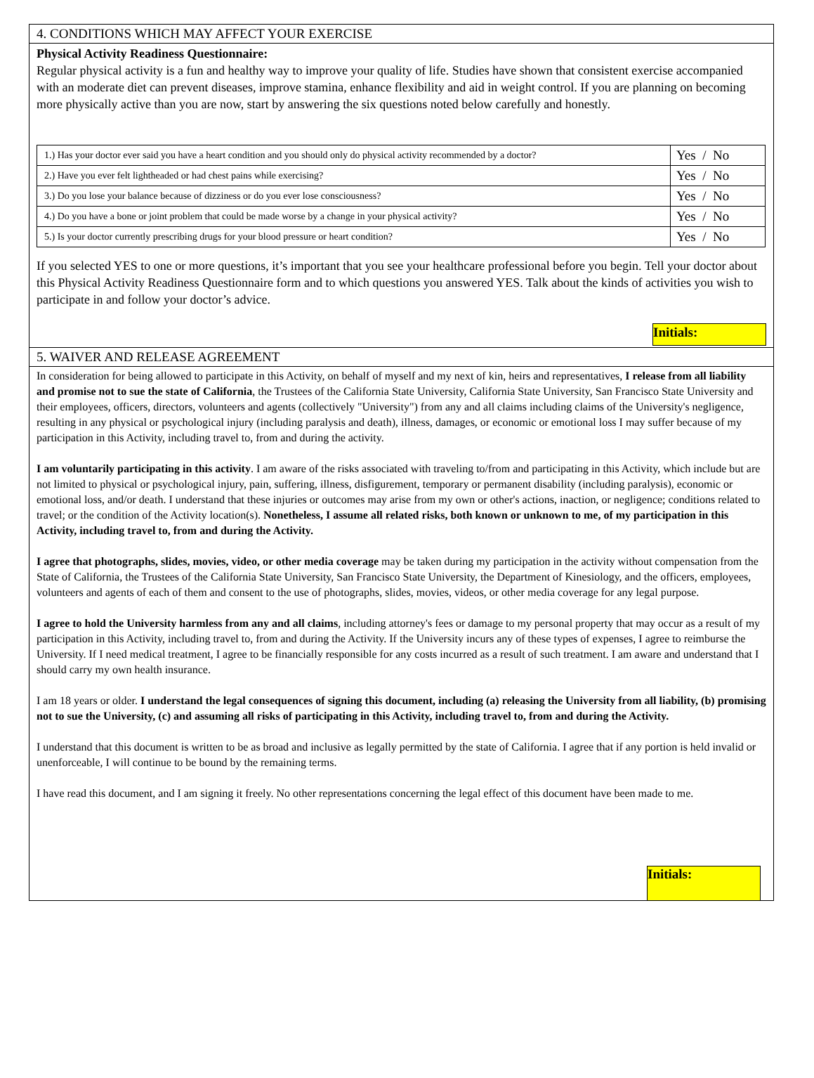4. CONDITIONS WHICH MAY AFFECT YOUR EXERCISE
Physical Activity Readiness Questionnaire:
Regular physical activity is a fun and healthy way to improve your quality of life. Studies have shown that consistent exercise accompanied with an moderate diet can prevent diseases, improve stamina, enhance flexibility and aid in weight control. If you are planning on becoming more physically active than you are now, start by answering the six questions noted below carefully and honestly.
| 1.) Has your doctor ever said you have a heart condition and you should only do physical activity recommended by a doctor? | Yes / No |
| 2.) Have you ever felt lightheaded or had chest pains while exercising? | Yes / No |
| 3.) Do you lose your balance because of dizziness or do you ever lose consciousness? | Yes / No |
| 4.) Do you have a bone or joint problem that could be made worse by a change in your physical activity? | Yes / No |
| 5.) Is your doctor currently prescribing drugs for your blood pressure or heart condition? | Yes / No |
If you selected YES to one or more questions, it’s important that you see your healthcare professional before you begin. Tell your doctor about this Physical Activity Readiness Questionnaire form and to which questions you answered YES. Talk about the kinds of activities you wish to participate in and follow your doctor’s advice.
Initials:
5. WAIVER AND RELEASE AGREEMENT
In consideration for being allowed to participate in this Activity, on behalf of myself and my next of kin, heirs and representatives, I release from all liability and promise not to sue the state of California, the Trustees of the California State University, California State University, San Francisco State University and their employees, officers, directors, volunteers and agents (collectively "University") from any and all claims including claims of the University's negligence, resulting in any physical or psychological injury (including paralysis and death), illness, damages, or economic or emotional loss I may suffer because of my participation in this Activity, including travel to, from and during the activity.
I am voluntarily participating in this activity. I am aware of the risks associated with traveling to/from and participating in this Activity, which include but are not limited to physical or psychological injury, pain, suffering, illness, disfigurement, temporary or permanent disability (including paralysis), economic or emotional loss, and/or death. I understand that these injuries or outcomes may arise from my own or other's actions, inaction, or negligence; conditions related to travel; or the condition of the Activity location(s). Nonetheless, I assume all related risks, both known or unknown to me, of my participation in this Activity, including travel to, from and during the Activity.
I agree that photographs, slides, movies, video, or other media coverage may be taken during my participation in the activity without compensation from the State of California, the Trustees of the California State University, San Francisco State University, the Department of Kinesiology, and the officers, employees, volunteers and agents of each of them and consent to the use of photographs, slides, movies, videos, or other media coverage for any legal purpose.
I agree to hold the University harmless from any and all claims, including attorney's fees or damage to my personal property that may occur as a result of my participation in this Activity, including travel to, from and during the Activity. If the University incurs any of these types of expenses, I agree to reimburse the University. If I need medical treatment, I agree to be financially responsible for any costs incurred as a result of such treatment. I am aware and understand that I should carry my own health insurance.
I am 18 years or older. I understand the legal consequences of signing this document, including (a) releasing the University from all liability, (b) promising not to sue the University, (c) and assuming all risks of participating in this Activity, including travel to, from and during the Activity.
I understand that this document is written to be as broad and inclusive as legally permitted by the state of California. I agree that if any portion is held invalid or unenforceable, I will continue to be bound by the remaining terms.
I have read this document, and I am signing it freely. No other representations concerning the legal effect of this document have been made to me.
Initials: